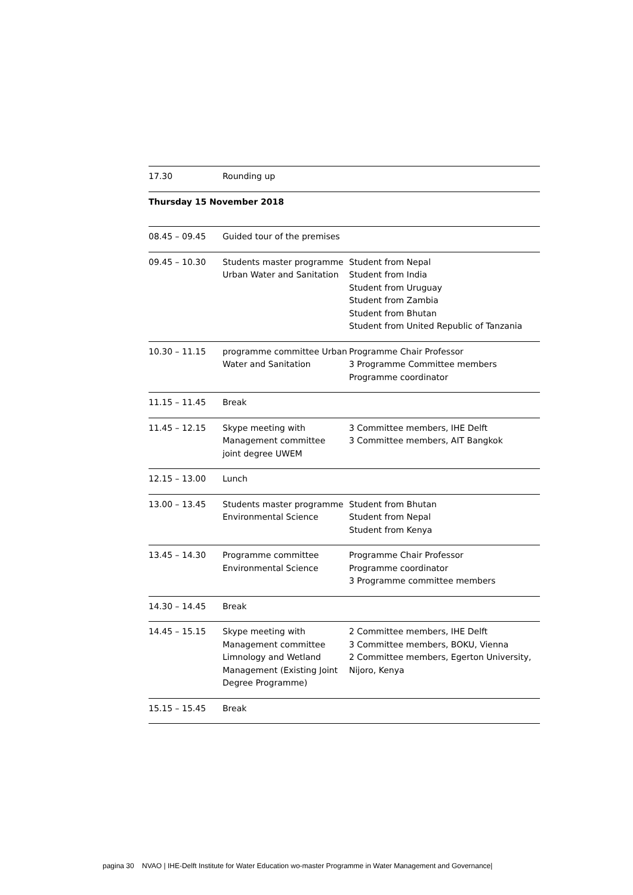| 17.30 | Rounding up | |
| Thursday 15 November 2018 | | |
| 08.45 – 09.45 | Guided tour of the premises | |
| 09.45 – 10.30 | Students master programme Urban Water and Sanitation | Student from Nepal Student from India Student from Uruguay Student from Zambia Student from Bhutan Student from United Republic of Tanzania |
| 10.30 – 11.15 | programme committee Urban Water and Sanitation | Programme Chair Professor 3 Programme Committee members Programme coordinator |
| 11.15 – 11.45 | Break | |
| 11.45 – 12.15 | Skype meeting with Management committee joint degree UWEM | 3 Committee members, IHE Delft 3 Committee members, AIT Bangkok |
| 12.15 – 13.00 | Lunch | |
| 13.00 – 13.45 | Students master programme Environmental Science | Student from Bhutan Student from Nepal Student from Kenya |
| 13.45 – 14.30 | Programme committee Environmental Science | Programme Chair Professor Programme coordinator 3 Programme committee members |
| 14.30 – 14.45 | Break | |
| 14.45 – 15.15 | Skype meeting with Management committee Limnology and Wetland Management (Existing Joint Degree Programme) | 2 Committee members, IHE Delft 3 Committee members, BOKU, Vienna 2 Committee members, Egerton University, Nijoro, Kenya |
| 15.15 – 15.45 | Break | |
pagina 30 NVAO | IHE-Delft Institute for Water Education wo-master Programme in Water Management and Governance|